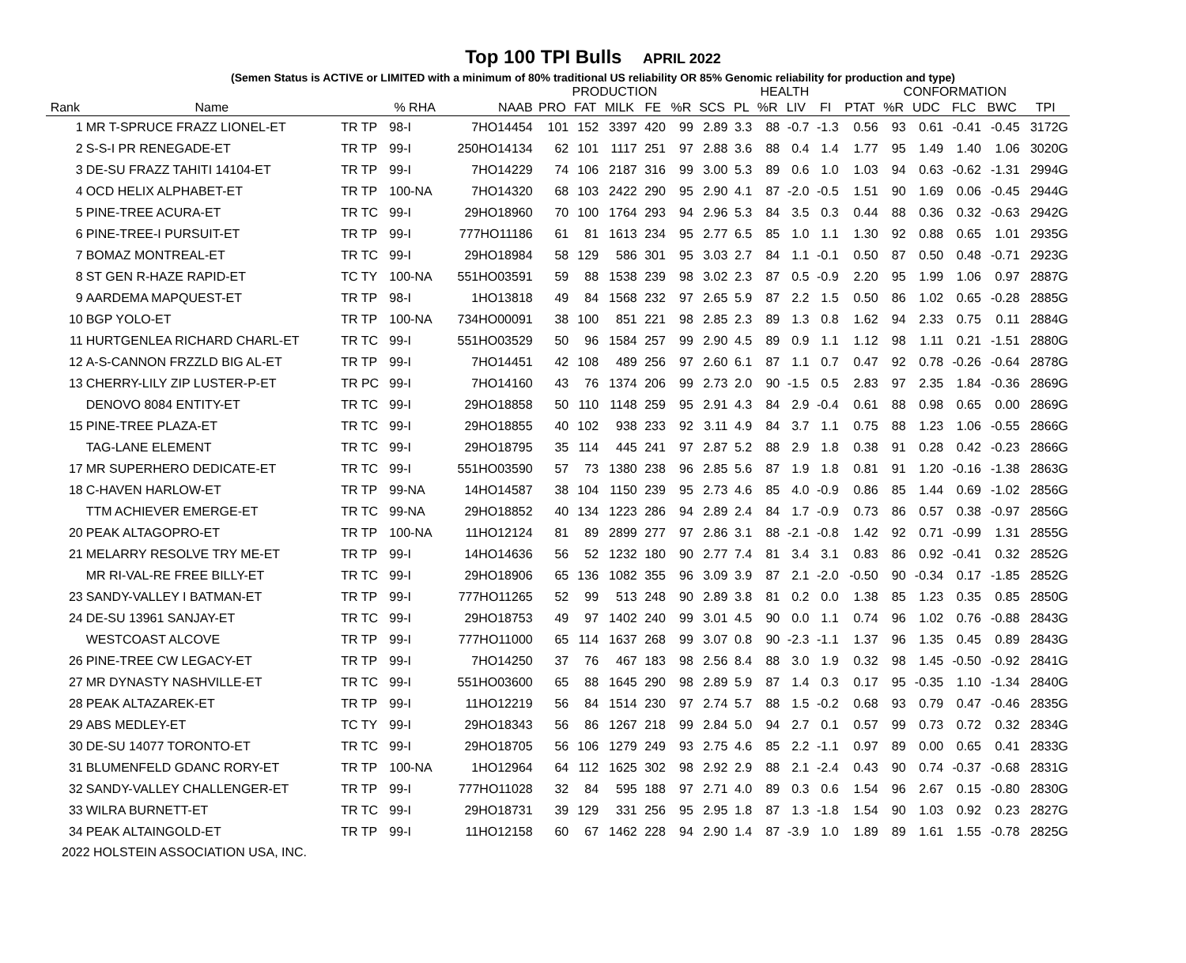Top 100 TPI Bulls APRIL 2022
(Semen Status is ACTIVE or LIMITED with a minimum of 80% traditional US reliability OR 85% Genomic reliability for production and type)
| | | | | | PRODUCTION | | | | | | HEALTH | | | | CONFORMATION | | | | | |
| --- | --- | --- | --- | --- | --- | --- | --- | --- | --- | --- | --- | --- | --- | --- | --- | --- | --- | --- | --- | --- |
| Rank | Name | | % RHA | NAAB | PRO | FAT | MILK | FE | %R | SCS | PL | %R | LIV | FI | PTAT | %R | UDC | FLC | BWC | TPI |
| 1 | MR T-SPRUCE FRAZZ LIONEL-ET | TR TP | 98-I | 7HO14454 | 101 | 152 | 3397 | 420 | 99 | 2.89 | 3.3 | 88 | -0.7 | -1.3 | 0.56 | 93 | 0.61 | -0.41 | -0.45 | 3172G |
| 2 | S-S-I PR RENEGADE-ET | TR TP | 99-I | 250HO14134 | 62 | 101 | 1117 | 251 | 97 | 2.88 | 3.6 | 88 | 0.4 | 1.4 | 1.77 | 95 | 1.49 | 1.40 | 1.06 | 3020G |
| 3 | DE-SU FRAZZ TAHITI 14104-ET | TR TP | 99-I | 7HO14229 | 74 | 106 | 2187 | 316 | 99 | 3.00 | 5.3 | 89 | 0.6 | 1.0 | 1.03 | 94 | 0.63 | -0.62 | -1.31 | 2994G |
| 4 | OCD HELIX ALPHABET-ET | TR TP | 100-NA | 7HO14320 | 68 | 103 | 2422 | 290 | 95 | 2.90 | 4.1 | 87 | -2.0 | -0.5 | 1.51 | 90 | 1.69 | 0.06 | -0.45 | 2944G |
| 5 | PINE-TREE ACURA-ET | TR TC | 99-I | 29HO18960 | 70 | 100 | 1764 | 293 | 94 | 2.96 | 5.3 | 84 | 3.5 | 0.3 | 0.44 | 88 | 0.36 | 0.32 | -0.63 | 2942G |
| 6 | PINE-TREE-I PURSUIT-ET | TR TP | 99-I | 777HO11186 | 61 | 81 | 1613 | 234 | 95 | 2.77 | 6.5 | 85 | 1.0 | 1.1 | 1.30 | 92 | 0.88 | 0.65 | 1.01 | 2935G |
| 7 | BOMAZ MONTREAL-ET | TR TC | 99-I | 29HO18984 | 58 | 129 | 586 | 301 | 95 | 3.03 | 2.7 | 84 | 1.1 | -0.1 | 0.50 | 87 | 0.50 | 0.48 | -0.71 | 2923G |
| 8 | ST GEN R-HAZE RAPID-ET | TC TY | 100-NA | 551HO03591 | 59 | 88 | 1538 | 239 | 98 | 3.02 | 2.3 | 87 | 0.5 | -0.9 | 2.20 | 95 | 1.99 | 1.06 | 0.97 | 2887G |
| 9 | AARDEMA MAPQUEST-ET | TR TP | 98-I | 1HO13818 | 49 | 84 | 1568 | 232 | 97 | 2.65 | 5.9 | 87 | 2.2 | 1.5 | 0.50 | 86 | 1.02 | 0.65 | -0.28 | 2885G |
| 10 | BGP YOLO-ET | TR TP | 100-NA | 734HO00091 | 38 | 100 | 851 | 221 | 98 | 2.85 | 2.3 | 89 | 1.3 | 0.8 | 1.62 | 94 | 2.33 | 0.75 | 0.11 | 2884G |
| 11 | HURTGENLEA RICHARD CHARL-ET | TR TC | 99-I | 551HO03529 | 50 | 96 | 1584 | 257 | 99 | 2.90 | 4.5 | 89 | 0.9 | 1.1 | 1.12 | 98 | 1.11 | 0.21 | -1.51 | 2880G |
| 12 | A-S-CANNON FRZZLD BIG AL-ET | TR TP | 99-I | 7HO14451 | 42 | 108 | 489 | 256 | 97 | 2.60 | 6.1 | 87 | 1.1 | 0.7 | 0.47 | 92 | 0.78 | -0.26 | -0.64 | 2878G |
| 13 | CHERRY-LILY ZIP LUSTER-P-ET | TR PC | 99-I | 7HO14160 | 43 | 76 | 1374 | 206 | 99 | 2.73 | 2.0 | 90 | -1.5 | 0.5 | 2.83 | 97 | 2.35 | 1.84 | -0.36 | 2869G |
| | DENOVO 8084 ENTITY-ET | TR TC | 99-I | 29HO18858 | 50 | 110 | 1148 | 259 | 95 | 2.91 | 4.3 | 84 | 2.9 | -0.4 | 0.61 | 88 | 0.98 | 0.65 | 0.00 | 2869G |
| 15 | PINE-TREE PLAZA-ET | TR TC | 99-I | 29HO18855 | 40 | 102 | 938 | 233 | 92 | 3.11 | 4.9 | 84 | 3.7 | 1.1 | 0.75 | 88 | 1.23 | 1.06 | -0.55 | 2866G |
| | TAG-LANE ELEMENT | TR TC | 99-I | 29HO18795 | 35 | 114 | 445 | 241 | 97 | 2.87 | 5.2 | 88 | 2.9 | 1.8 | 0.38 | 91 | 0.28 | 0.42 | -0.23 | 2866G |
| 17 | MR SUPERHERO DEDICATE-ET | TR TC | 99-I | 551HO03590 | 57 | 73 | 1380 | 238 | 96 | 2.85 | 5.6 | 87 | 1.9 | 1.8 | 0.81 | 91 | 1.20 | -0.16 | -1.38 | 2863G |
| 18 | C-HAVEN HARLOW-ET | TR TP | 99-NA | 14HO14587 | 38 | 104 | 1150 | 239 | 95 | 2.73 | 4.6 | 85 | 4.0 | -0.9 | 0.86 | 85 | 1.44 | 0.69 | -1.02 | 2856G |
| | TTM ACHIEVER EMERGE-ET | TR TC | 99-NA | 29HO18852 | 40 | 134 | 1223 | 286 | 94 | 2.89 | 2.4 | 84 | 1.7 | -0.9 | 0.73 | 86 | 0.57 | 0.38 | -0.97 | 2856G |
| 20 | PEAK ALTAGOPRO-ET | TR TP | 100-NA | 11HO12124 | 81 | 89 | 2899 | 277 | 97 | 2.86 | 3.1 | 88 | -2.1 | -0.8 | 1.42 | 92 | 0.71 | -0.99 | 1.31 | 2855G |
| 21 | MELARRY RESOLVE TRY ME-ET | TR TP | 99-I | 14HO14636 | 56 | 52 | 1232 | 180 | 90 | 2.77 | 7.4 | 81 | 3.4 | 3.1 | 0.83 | 86 | 0.92 | -0.41 | 0.32 | 2852G |
| | MR RI-VAL-RE FREE BILLY-ET | TR TC | 99-I | 29HO18906 | 65 | 136 | 1082 | 355 | 96 | 3.09 | 3.9 | 87 | 2.1 | -2.0 | -0.50 | 90 | -0.34 | 0.17 | -1.85 | 2852G |
| 23 | SANDY-VALLEY I BATMAN-ET | TR TP | 99-I | 777HO11265 | 52 | 99 | 513 | 248 | 90 | 2.89 | 3.8 | 81 | 0.2 | 0.0 | 1.38 | 85 | 1.23 | 0.35 | 0.85 | 2850G |
| 24 | DE-SU 13961 SANJAY-ET | TR TC | 99-I | 29HO18753 | 49 | 97 | 1402 | 240 | 99 | 3.01 | 4.5 | 90 | 0.0 | 1.1 | 0.74 | 96 | 1.02 | 0.76 | -0.88 | 2843G |
| | WESTCOAST ALCOVE | TR TP | 99-I | 777HO11000 | 65 | 114 | 1637 | 268 | 99 | 3.07 | 0.8 | 90 | -2.3 | -1.1 | 1.37 | 96 | 1.35 | 0.45 | 0.89 | 2843G |
| 26 | PINE-TREE CW LEGACY-ET | TR TP | 99-I | 7HO14250 | 37 | 76 | 467 | 183 | 98 | 2.56 | 8.4 | 88 | 3.0 | 1.9 | 0.32 | 98 | 1.45 | -0.50 | -0.92 | 2841G |
| 27 | MR DYNASTY NASHVILLE-ET | TR TC | 99-I | 551HO03600 | 65 | 88 | 1645 | 290 | 98 | 2.89 | 5.9 | 87 | 1.4 | 0.3 | 0.17 | 95 | -0.35 | 1.10 | -1.34 | 2840G |
| 28 | PEAK ALTAZAREK-ET | TR TP | 99-I | 11HO12219 | 56 | 84 | 1514 | 230 | 97 | 2.74 | 5.7 | 88 | 1.5 | -0.2 | 0.68 | 93 | 0.79 | 0.47 | -0.46 | 2835G |
| 29 | ABS MEDLEY-ET | TC TY | 99-I | 29HO18343 | 56 | 86 | 1267 | 218 | 99 | 2.84 | 5.0 | 94 | 2.7 | 0.1 | 0.57 | 99 | 0.73 | 0.72 | 0.32 | 2834G |
| 30 | DE-SU 14077 TORONTO-ET | TR TC | 99-I | 29HO18705 | 56 | 106 | 1279 | 249 | 93 | 2.75 | 4.6 | 85 | 2.2 | -1.1 | 0.97 | 89 | 0.00 | 0.65 | 0.41 | 2833G |
| 31 | BLUMENFELD GDANC RORY-ET | TR TP | 100-NA | 1HO12964 | 64 | 112 | 1625 | 302 | 98 | 2.92 | 2.9 | 88 | 2.1 | -2.4 | 0.43 | 90 | 0.74 | -0.37 | -0.68 | 2831G |
| 32 | SANDY-VALLEY CHALLENGER-ET | TR TP | 99-I | 777HO11028 | 32 | 84 | 595 | 188 | 97 | 2.71 | 4.0 | 89 | 0.3 | 0.6 | 1.54 | 96 | 2.67 | 0.15 | -0.80 | 2830G |
| 33 | WILRA BURNETT-ET | TR TC | 99-I | 29HO18731 | 39 | 129 | 331 | 256 | 95 | 2.95 | 1.8 | 87 | 1.3 | -1.8 | 1.54 | 90 | 1.03 | 0.92 | 0.23 | 2827G |
| 34 | PEAK ALTAINGOLD-ET | TR TP | 99-I | 11HO12158 | 60 | 67 | 1462 | 228 | 94 | 2.90 | 1.4 | 87 | -3.9 | 1.0 | 1.89 | 89 | 1.61 | 1.55 | -0.78 | 2825G |
2022 HOLSTEIN ASSOCIATION USA, INC.